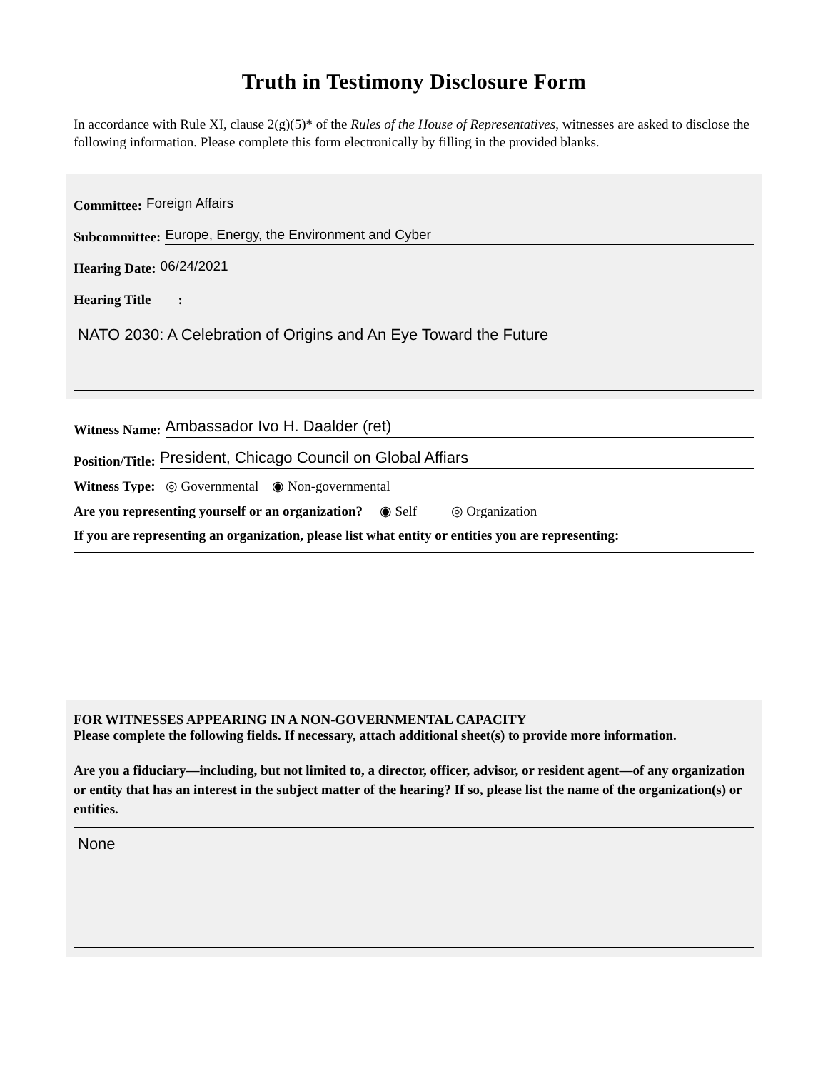Truth in Testimony Disclosure Form
In accordance with Rule XI, clause 2(g)(5)* of the Rules of the House of Representatives, witnesses are asked to disclose the following information. Please complete this form electronically by filling in the provided blanks.
Committee: Foreign Affairs
Subcommittee: Europe, Energy, the Environment and Cyber
Hearing Date: 06/24/2021
Hearing Title :
NATO 2030: A Celebration of Origins and An Eye Toward the Future
Witness Name: Ambassador Ivo H. Daalder (ret)
Position/Title: President, Chicago Council on Global Affiars
Witness Type: ◎ Governmental ◉ Non-governmental
Are you representing yourself or an organization? ◉ Self ◎ Organization
If you are representing an organization, please list what entity or entities you are representing:
FOR WITNESSES APPEARING IN A NON-GOVERNMENTAL CAPACITY
Please complete the following fields. If necessary, attach additional sheet(s) to provide more information.
Are you a fiduciary—including, but not limited to, a director, officer, advisor, or resident agent—of any organization or entity that has an interest in the subject matter of the hearing? If so, please list the name of the organization(s) or entities.
None